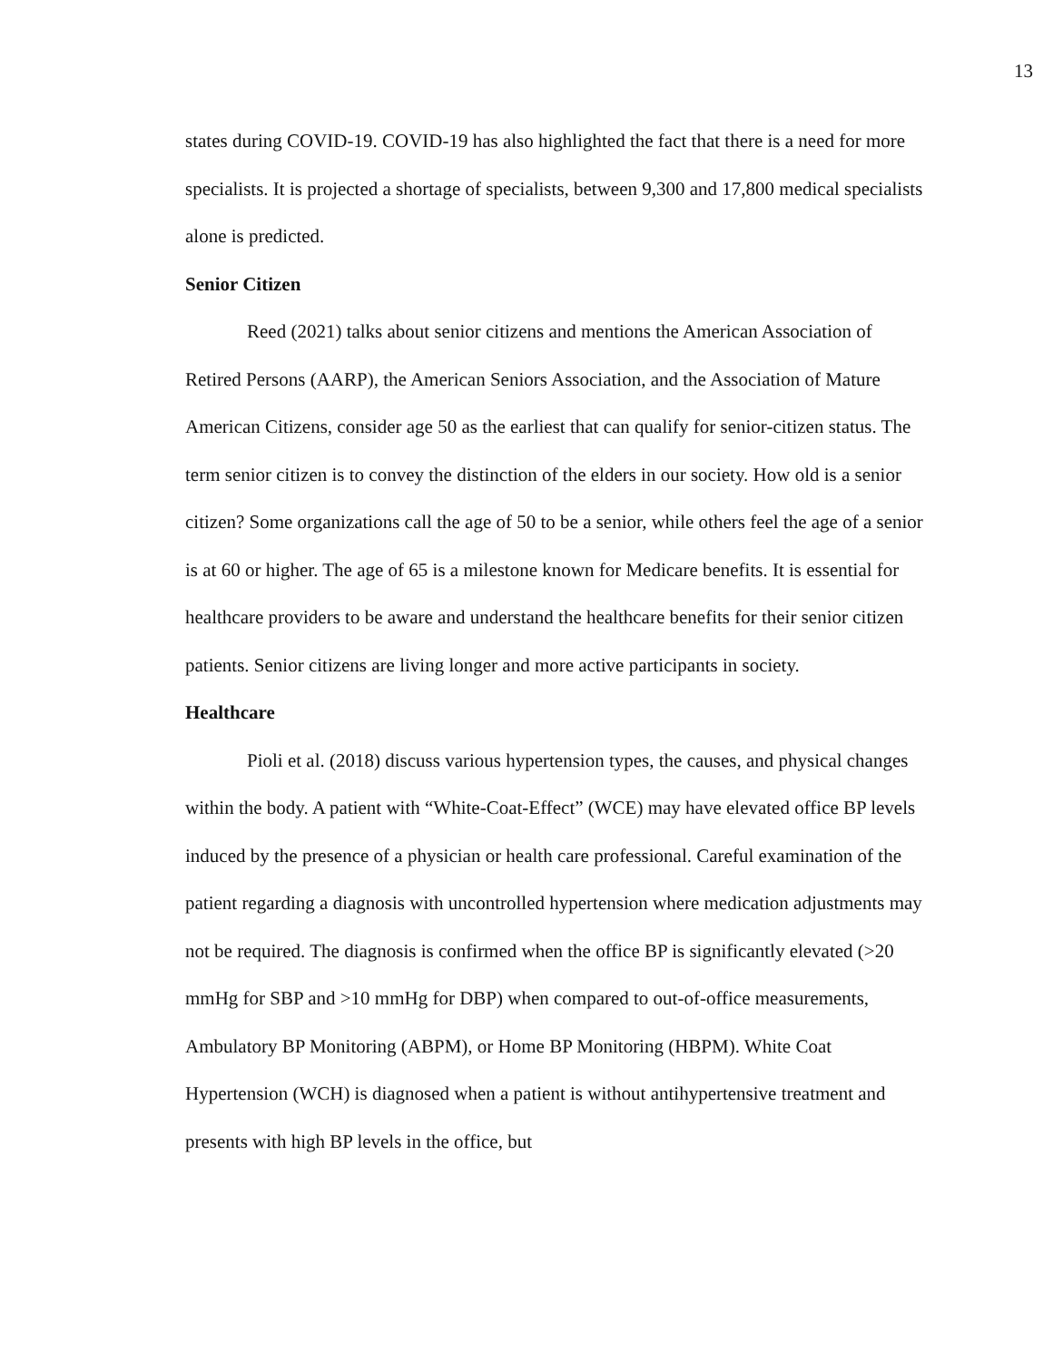13
states during COVID-19. COVID-19 has also highlighted the fact that there is a need for more specialists. It is projected a shortage of specialists, between 9,300 and 17,800 medical specialists alone is predicted.
Senior Citizen
Reed (2021) talks about senior citizens and mentions the American Association of Retired Persons (AARP), the American Seniors Association, and the Association of Mature American Citizens, consider age 50 as the earliest that can qualify for senior-citizen status. The term senior citizen is to convey the distinction of the elders in our society. How old is a senior citizen? Some organizations call the age of 50 to be a senior, while others feel the age of a senior is at 60 or higher. The age of 65 is a milestone known for Medicare benefits. It is essential for healthcare providers to be aware and understand the healthcare benefits for their senior citizen patients. Senior citizens are living longer and more active participants in society.
Healthcare
Pioli et al. (2018) discuss various hypertension types, the causes, and physical changes within the body. A patient with “White-Coat-Effect” (WCE) may have elevated office BP levels induced by the presence of a physician or health care professional. Careful examination of the patient regarding a diagnosis with uncontrolled hypertension where medication adjustments may not be required. The diagnosis is confirmed when the office BP is significantly elevated (>20 mmHg for SBP and >10 mmHg for DBP) when compared to out-of-office measurements, Ambulatory BP Monitoring (ABPM), or Home BP Monitoring (HBPM). White Coat Hypertension (WCH) is diagnosed when a patient is without antihypertensive treatment and presents with high BP levels in the office, but